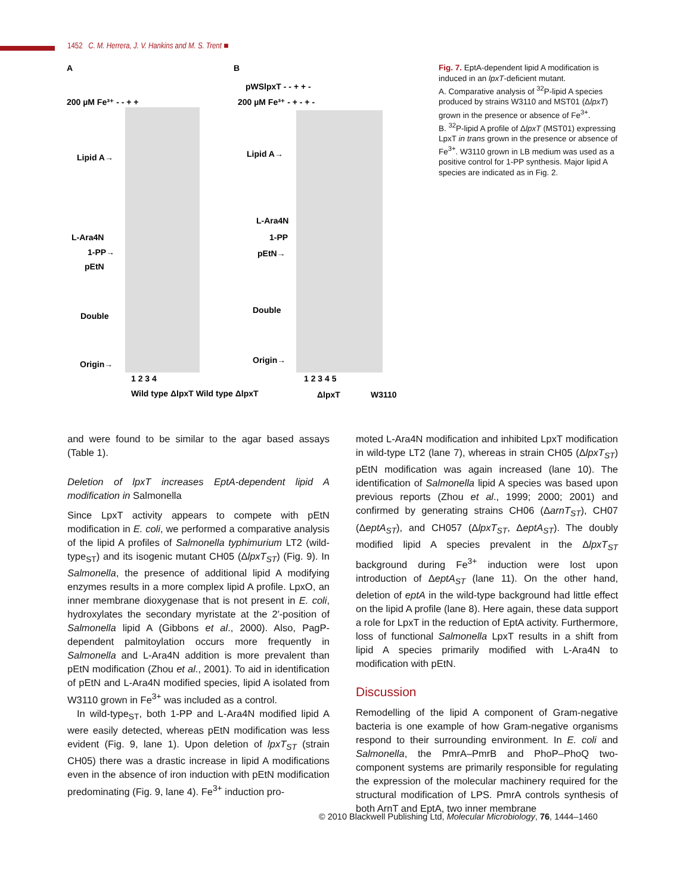1452 C. M. Herrera, J. V. Hankins and M. S. Trent ■
A
B
200 µM Fe³⁺ - - + +
Lipid A→
L-Ara4N
1-PP→
pEtN
Double
Origin→
1 2 3 4
Wild type ΔlpxT Wild type ΔlpxT
pWSlpxT - - + + -
200 µM Fe³⁺ - + - + -
Lipid A→
L-Ara4N
1-PP
pEtN→
Double
Origin→
1 2 3 4 5
ΔlpxT
W3110
Fig. 7. EptA-dependent lipid A modification is induced in an lpxT-deficient mutant.
A. Comparative analysis of <sup>32</sup>P-lipid A species produced by strains W3110 and MST01 (ΔlpxT) grown in the presence or absence of Fe<sup>3+</sup>.
B. <sup>32</sup>P-lipid A profile of ΔlpxT (MST01) expressing LpxT in trans grown in the presence or absence of Fe<sup>3+</sup>. W3110 grown in LB medium was used as a positive control for 1-PP synthesis. Major lipid A species are indicated as in Fig. 2.
and were found to be similar to the agar based assays (Table 1).
Deletion of lpxT increases EptA-dependent lipid A modification in Salmonella
Since LpxT activity appears to compete with pEtN modification in E. coli, we performed a comparative analysis of the lipid A profiles of Salmonella typhimurium LT2 (wild-type<sub>ST</sub>) and its isogenic mutant CH05 (ΔlpxT<sub>ST</sub>) (Fig. 9). In Salmonella, the presence of additional lipid A modifying enzymes results in a more complex lipid A profile. LpxO, an inner membrane dioxygenase that is not present in E. coli, hydroxylates the secondary myristate at the 2′-position of Salmonella lipid A (Gibbons et al., 2000). Also, PagP-dependent palmitoylation occurs more frequently in Salmonella and L-Ara4N addition is more prevalent than pEtN modification (Zhou et al., 2001). To aid in identification of pEtN and L-Ara4N modified species, lipid A isolated from W3110 grown in Fe<sup>3+</sup> was included as a control.
In wild-type<sub>ST</sub>, both 1-PP and L-Ara4N modified lipid A were easily detected, whereas pEtN modification was less evident (Fig. 9, lane 1). Upon deletion of lpxT<sub>ST</sub> (strain CH05) there was a drastic increase in lipid A modifications even in the absence of iron induction with pEtN modification predominating (Fig. 9, lane 4). Fe<sup>3+</sup> induction pro-
moted L-Ara4N modification and inhibited LpxT modification in wild-type LT2 (lane 7), whereas in strain CH05 (ΔlpxT<sub>ST</sub>) pEtN modification was again increased (lane 10). The identification of Salmonella lipid A species was based upon previous reports (Zhou et al., 1999; 2000; 2001) and confirmed by generating strains CH06 (ΔarnT<sub>ST</sub>), CH07 (ΔeptA<sub>ST</sub>), and CH057 (ΔlpxT<sub>ST</sub>, ΔeptA<sub>ST</sub>). The doubly modified lipid A species prevalent in the ΔlpxT<sub>ST</sub> background during Fe<sup>3+</sup> induction were lost upon introduction of ΔeptA<sub>ST</sub> (lane 11). On the other hand, deletion of eptA in the wild-type background had little effect on the lipid A profile (lane 8). Here again, these data support a role for LpxT in the reduction of EptA activity. Furthermore, loss of functional Salmonella LpxT results in a shift from lipid A species primarily modified with L-Ara4N to modification with pEtN.
Discussion
Remodelling of the lipid A component of Gram-negative bacteria is one example of how Gram-negative organisms respond to their surrounding environment. In E. coli and Salmonella, the PmrA–PmrB and PhoP–PhoQ two-component systems are primarily responsible for regulating the expression of the molecular machinery required for the structural modification of LPS. PmrA controls synthesis of both ArnT and EptA, two inner membrane
© 2010 Blackwell Publishing Ltd, Molecular Microbiology, 76, 1444–1460